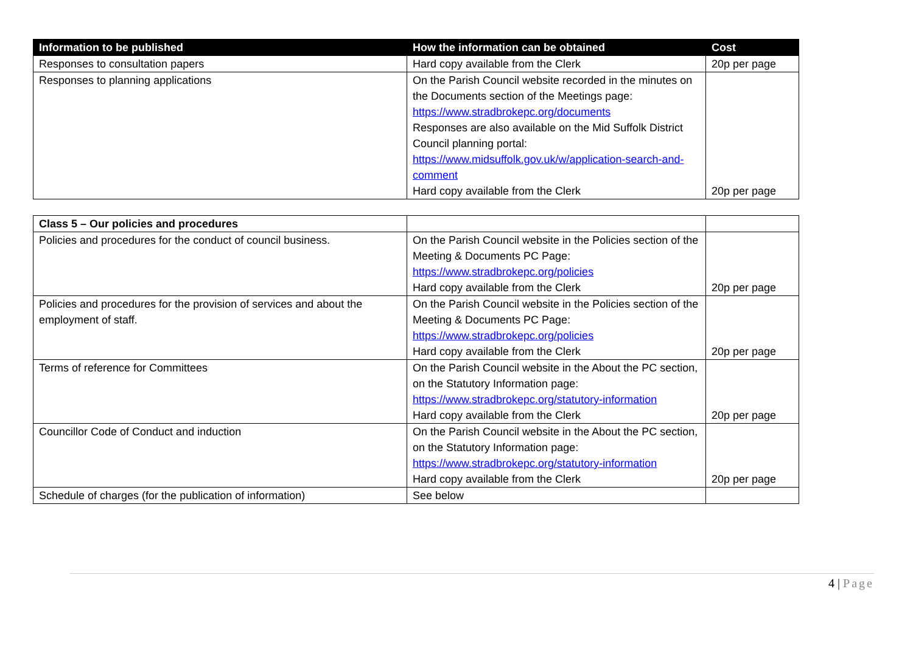| Information to be published | How the information can be obtained | Cost |
| --- | --- | --- |
| Responses to consultation papers | Hard copy available from the Clerk | 20p per page |
| Responses to planning applications | On the Parish Council website recorded in the minutes on the Documents section of the Meetings page: https://www.stradbrokepc.org/documents Responses are also available on the Mid Suffolk District Council planning portal: https://www.midsuffolk.gov.uk/w/application-search-and-comment Hard copy available from the Clerk | 20p per page |
| Class 5 – Our policies and procedures | | |
| Policies and procedures for the conduct of council business. | On the Parish Council website in the Policies section of the Meeting & Documents PC Page: https://www.stradbrokepc.org/policies Hard copy available from the Clerk | 20p per page |
| Policies and procedures for the provision of services and about the employment of staff. | On the Parish Council website in the Policies section of the Meeting & Documents PC Page: https://www.stradbrokepc.org/policies Hard copy available from the Clerk | 20p per page |
| Terms of reference for Committees | On the Parish Council website in the About the PC section, on the Statutory Information page: https://www.stradbrokepc.org/statutory-information Hard copy available from the Clerk | 20p per page |
| Councillor Code of Conduct and induction | On the Parish Council website in the About the PC section, on the Statutory Information page: https://www.stradbrokepc.org/statutory-information Hard copy available from the Clerk | 20p per page |
| Schedule of charges (for the publication of information) | See below | |
4 | Page